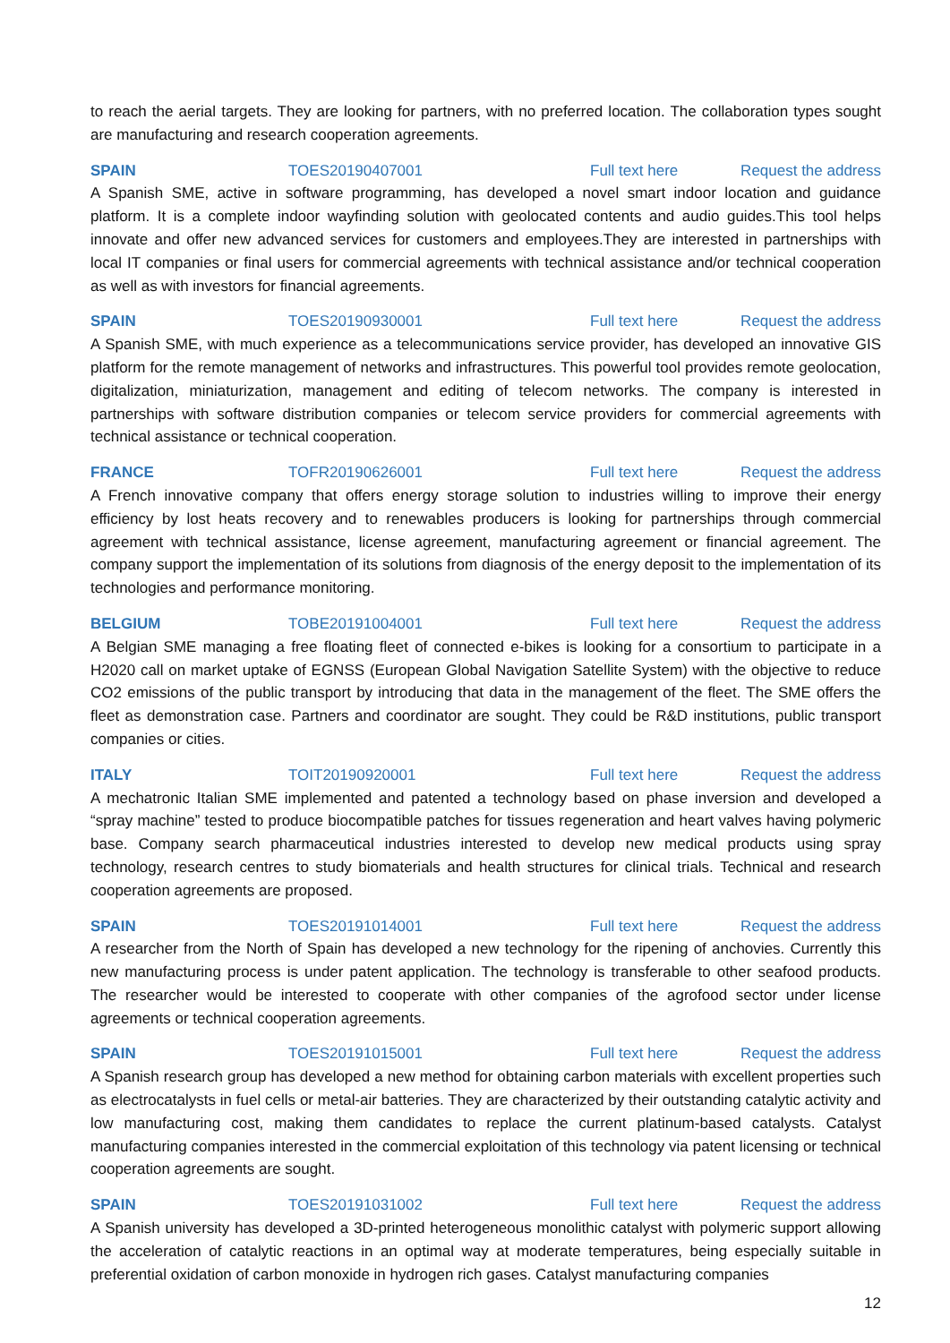to reach the aerial targets. They are looking for partners, with no preferred location. The collaboration types sought are manufacturing and research cooperation agreements.
SPAIN TOES20190407001 Full text here Request the address
A Spanish SME, active in software programming, has developed a novel smart indoor location and guidance platform. It is a complete indoor wayfinding solution with geolocated contents and audio guides.This tool helps innovate and offer new advanced services for customers and employees.They are interested in partnerships with local IT companies or final users for commercial agreements with technical assistance and/or technical cooperation as well as with investors for financial agreements.
SPAIN TOES20190930001 Full text here Request the address
A Spanish SME, with much experience as a telecommunications service provider, has developed an innovative GIS platform for the remote management of networks and infrastructures. This powerful tool provides remote geolocation, digitalization, miniaturization, management and editing of telecom networks. The company is interested in partnerships with software distribution companies or telecom service providers for commercial agreements with technical assistance or technical cooperation.
FRANCE TOFR20190626001 Full text here Request the address
A French innovative company that offers energy storage solution to industries willing to improve their energy efficiency by lost heats recovery and to renewables producers is looking for partnerships through commercial agreement with technical assistance, license agreement, manufacturing agreement or financial agreement. The company support the implementation of its solutions from diagnosis of the energy deposit to the implementation of its technologies and performance monitoring.
BELGIUM TOBE20191004001 Full text here Request the address
A Belgian SME managing a free floating fleet of connected e-bikes is looking for a consortium to participate in a H2020 call on market uptake of EGNSS (European Global Navigation Satellite System) with the objective to reduce CO2 emissions of the public transport by introducing that data in the management of the fleet. The SME offers the fleet as demonstration case. Partners and coordinator are sought. They could be R&D institutions, public transport companies or cities.
ITALY TOIT20190920001 Full text here Request the address
A mechatronic Italian SME implemented and patented a technology based on phase inversion and developed a “spray machine” tested to produce biocompatible patches for tissues regeneration and heart valves having polymeric base. Company search pharmaceutical industries interested to develop new medical products using spray technology, research centres to study biomaterials and health structures for clinical trials. Technical and research cooperation agreements are proposed.
SPAIN TOES20191014001 Full text here Request the address
A researcher from the North of Spain has developed a new technology for the ripening of anchovies. Currently this new manufacturing process is under patent application. The technology is transferable to other seafood products. The researcher would be interested to cooperate with other companies of the agrofood sector under license agreements or technical cooperation agreements.
SPAIN TOES20191015001 Full text here Request the address
A Spanish research group has developed a new method for obtaining carbon materials with excellent properties such as electrocatalysts in fuel cells or metal-air batteries. They are characterized by their outstanding catalytic activity and low manufacturing cost, making them candidates to replace the current platinum-based catalysts. Catalyst manufacturing companies interested in the commercial exploitation of this technology via patent licensing or technical cooperation agreements are sought.
SPAIN TOES20191031002 Full text here Request the address
A Spanish university has developed a 3D-printed heterogeneous monolithic catalyst with polymeric support allowing the acceleration of catalytic reactions in an optimal way at moderate temperatures, being especially suitable in preferential oxidation of carbon monoxide in hydrogen rich gases. Catalyst manufacturing companies
12